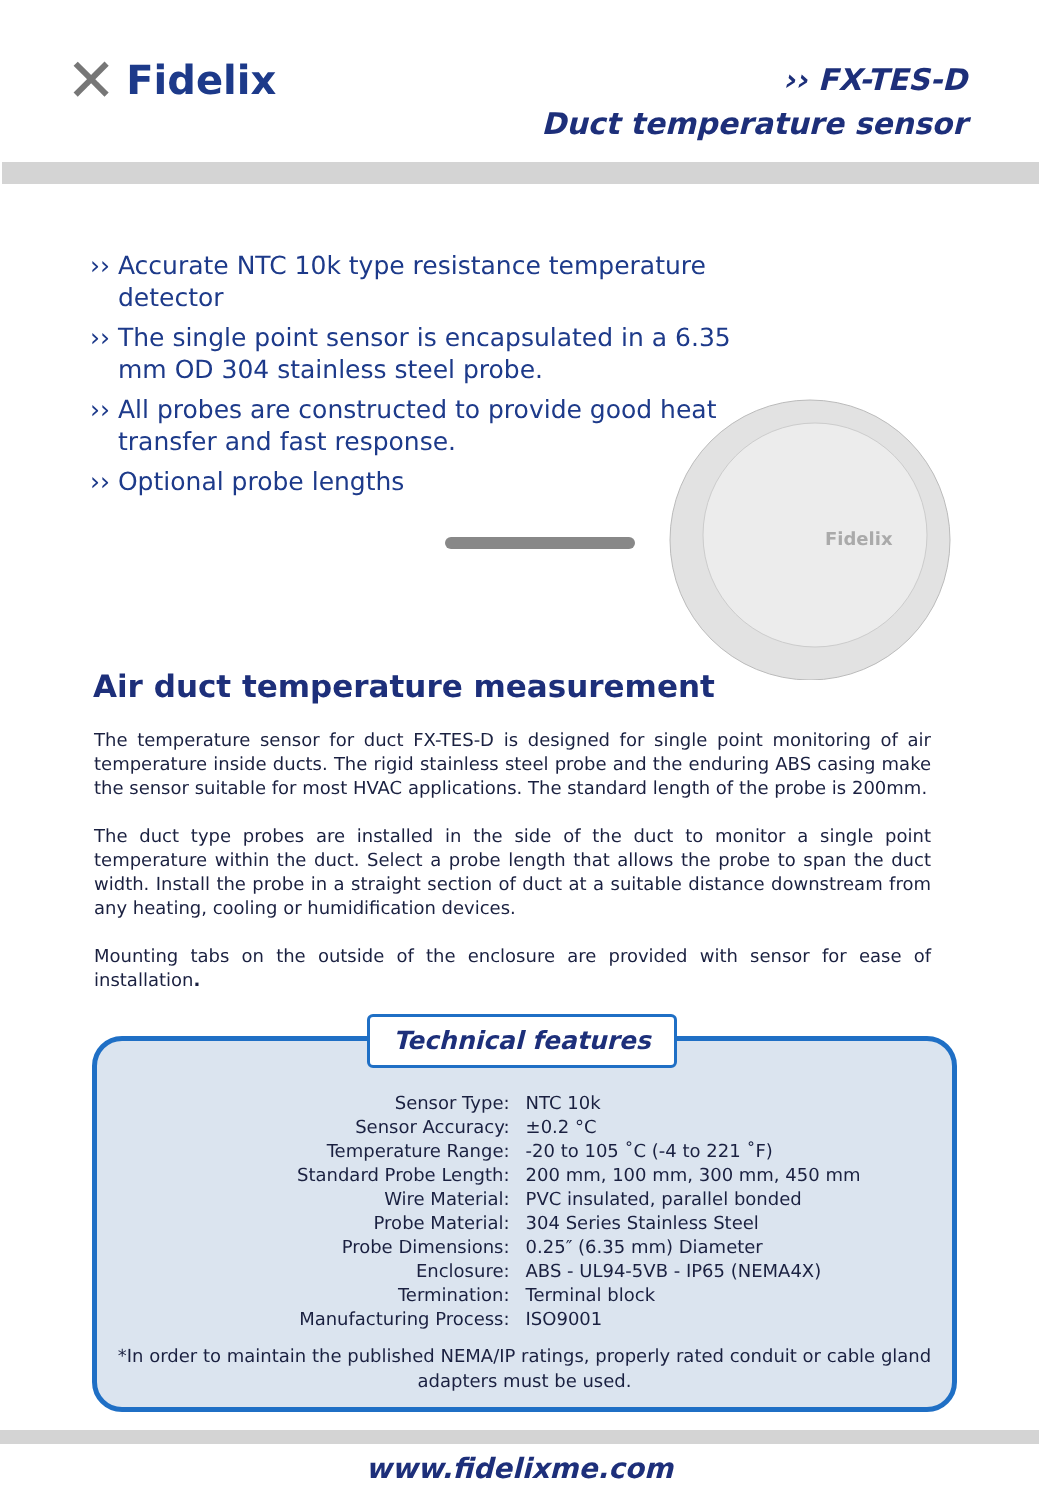✕ Fidelix
›› FX-TES-D
Duct temperature sensor
›› Accurate NTC 10k type resistance temperature detector
›› The single point sensor is encapsulated in a 6.35 mm OD 304 stainless steel probe.
›› All probes are constructed to provide good heat transfer and fast response.
›› Optional probe lengths
Fidelix
Air duct temperature measurement
The temperature sensor for duct FX-TES-D is designed for single point monitoring of air temperature inside ducts. The rigid stainless steel probe and the enduring ABS casing make the sensor suitable for most HVAC applications. The standard length of the probe is 200mm.
The duct type probes are installed in the side of the duct to monitor a single point temperature within the duct. Select a probe length that allows the probe to span the duct width. Install the probe in a straight section of duct at a suitable distance downstream from any heating, cooling or humidification devices.
Mounting tabs on the outside of the enclosure are provided with sensor for ease of installation.
Technical features
| Sensor Type: | NTC 10k |
| Sensor Accuracy: | ±0.2 °C |
| Temperature Range: | -20 to 105 ˚C (-4 to 221 ˚F) |
| Standard Probe Length: | 200 mm, 100 mm, 300 mm, 450 mm |
| Wire Material: | PVC insulated, parallel bonded |
| Probe Material: | 304 Series Stainless Steel |
| Probe Dimensions: | 0.25″ (6.35 mm) Diameter |
| Enclosure: | ABS - UL94-5VB - IP65 (NEMA4X) |
| Termination: | Terminal block |
| Manufacturing Process: | ISO9001 |
*In order to maintain the published NEMA/IP ratings, properly rated conduit or cable gland adapters must be used.
www.fidelixme.com